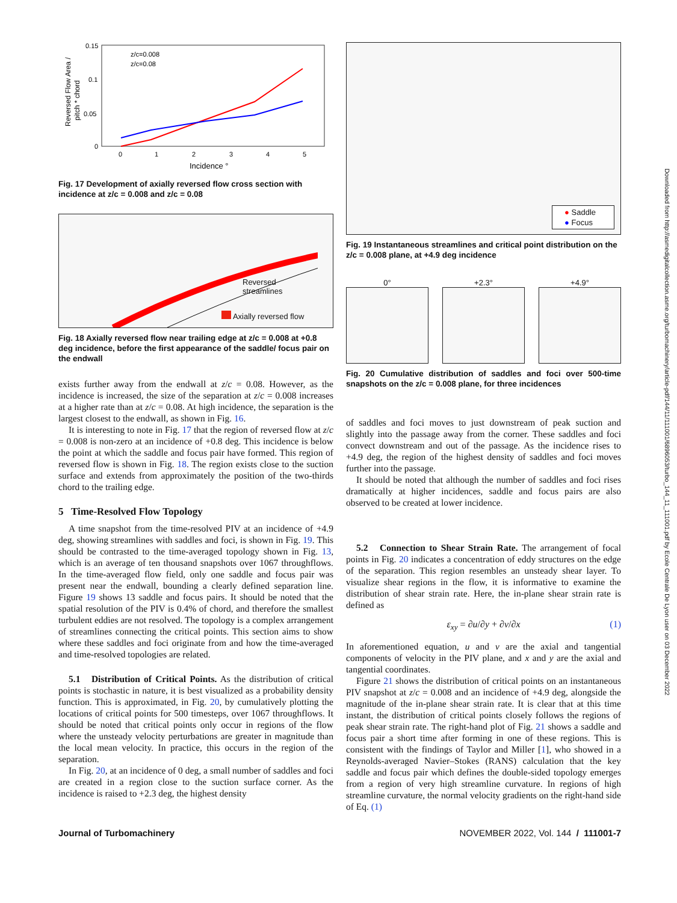Downloaded from http://asmedigitalcollection.asme.org/turbomachinery/article-pdf/144/11/111001/6896053/turbo_144_11_111001.pdf by Ecole Centrale De Lyon user on 03 December 2022
0.15
0.1
0.05
0
0
1
2
3
4
5
Incidence °
Reversed Flow Area /
pitch * chord
z/c=0.008
z/c=0.08
Fig. 17 Development of axially reversed flow cross section with incidence at z/c = 0.008 and z/c = 0.08
Reversed
streamlines
Axially reversed flow
Fig. 18 Axially reversed flow near trailing edge at z/c = 0.008 at +0.8 deg incidence, before the first appearance of the saddle/ focus pair on the endwall
exists further away from the endwall at z/c = 0.08. However, as the incidence is increased, the size of the separation at z/c = 0.008 increases at a higher rate than at z/c = 0.08. At high incidence, the separation is the largest closest to the endwall, as shown in Fig. 16.
It is interesting to note in Fig. 17 that the region of reversed flow at z/c = 0.008 is non-zero at an incidence of +0.8 deg. This incidence is below the point at which the saddle and focus pair have formed. This region of reversed flow is shown in Fig. 18. The region exists close to the suction surface and extends from approximately the position of the two-thirds chord to the trailing edge.
5 Time-Resolved Flow Topology
A time snapshot from the time-resolved PIV at an incidence of +4.9 deg, showing streamlines with saddles and foci, is shown in Fig. 19. This should be contrasted to the time-averaged topology shown in Fig. 13, which is an average of ten thousand snapshots over 1067 throughflows. In the time-averaged flow field, only one saddle and focus pair was present near the endwall, bounding a clearly defined separation line. Figure 19 shows 13 saddle and focus pairs. It should be noted that the spatial resolution of the PIV is 0.4% of chord, and therefore the smallest turbulent eddies are not resolved. The topology is a complex arrangement of streamlines connecting the critical points. This section aims to show where these saddles and foci originate from and how the time-averaged and time-resolved topologies are related.
5.1 Distribution of Critical Points. As the distribution of critical points is stochastic in nature, it is best visualized as a probability density function. This is approximated, in Fig. 20, by cumulatively plotting the locations of critical points for 500 timesteps, over 1067 throughflows. It should be noted that critical points only occur in regions of the flow where the unsteady velocity perturbations are greater in magnitude than the local mean velocity. In practice, this occurs in the region of the separation.
In Fig. 20, at an incidence of 0 deg, a small number of saddles and foci are created in a region close to the suction surface corner. As the incidence is raised to +2.3 deg, the highest density
● Saddle
● Focus
Fig. 19 Instantaneous streamlines and critical point distribution on the z/c = 0.008 plane, at +4.9 deg incidence
0° +2.3° +4.9°
Fig. 20 Cumulative distribution of saddles and foci over 500-time snapshots on the z/c = 0.008 plane, for three incidences
of saddles and foci moves to just downstream of peak suction and slightly into the passage away from the corner. These saddles and foci convect downstream and out of the passage. As the incidence rises to +4.9 deg, the region of the highest density of saddles and foci moves further into the passage.
It should be noted that although the number of saddles and foci rises dramatically at higher incidences, saddle and focus pairs are also observed to be created at lower incidence.
5.2 Connection to Shear Strain Rate. The arrangement of focal points in Fig. 20 indicates a concentration of eddy structures on the edge of the separation. This region resembles an unsteady shear layer. To visualize shear regions in the flow, it is informative to examine the distribution of shear strain rate. Here, the in-plane shear strain rate is defined as
ε<sub>xy</sub> = ∂u/∂y + ∂v/∂x (1)
In aforementioned equation, u and v are the axial and tangential components of velocity in the PIV plane, and x and y are the axial and tangential coordinates.
Figure 21 shows the distribution of critical points on an instantaneous PIV snapshot at z/c = 0.008 and an incidence of +4.9 deg, alongside the magnitude of the in-plane shear strain rate. It is clear that at this time instant, the distribution of critical points closely follows the regions of peak shear strain rate. The right-hand plot of Fig. 21 shows a saddle and focus pair a short time after forming in one of these regions. This is consistent with the findings of Taylor and Miller [1], who showed in a Reynolds-averaged Navier–Stokes (RANS) calculation that the key saddle and focus pair which defines the double-sided topology emerges from a region of very high streamline curvature. In regions of high streamline curvature, the normal velocity gradients on the right-hand side of Eq. (1)
Journal of Turbomachinery NOVEMBER 2022, Vol. 144 / 111001-7